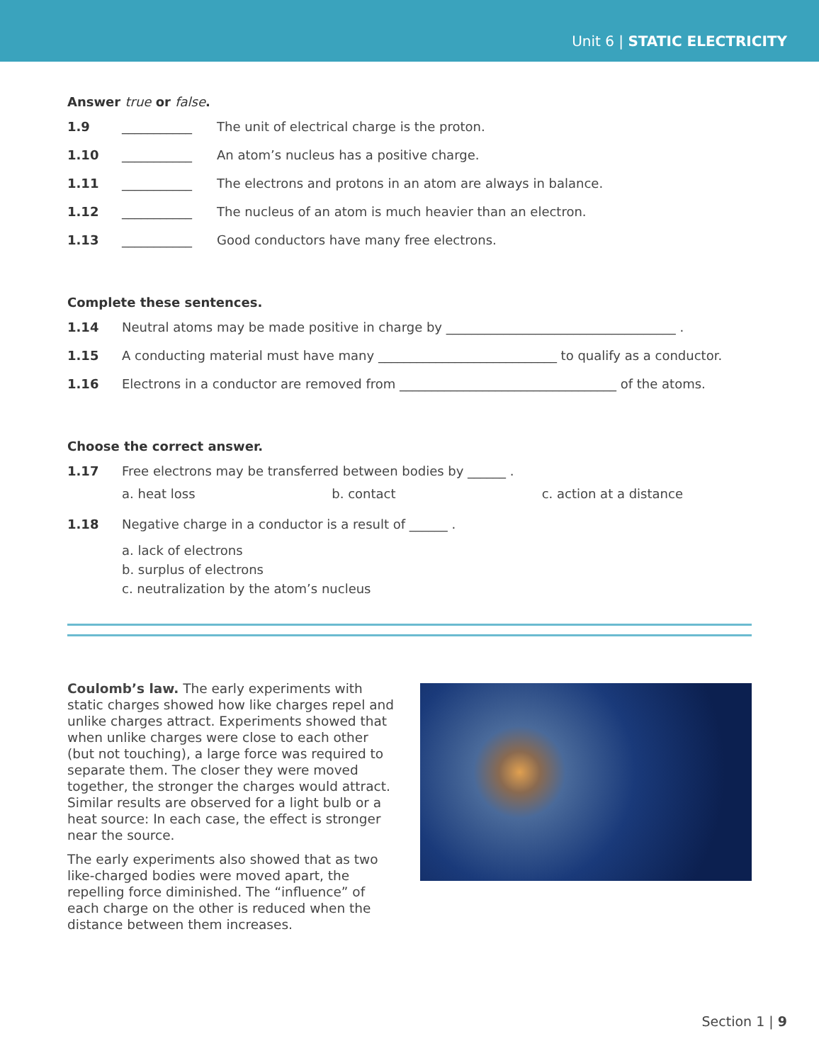Unit 6 | STATIC ELECTRICITY
Answer true or false.
1.9 ___________ The unit of electrical charge is the proton.
1.10 ___________ An atom’s nucleus has a positive charge.
1.11 ___________ The electrons and protons in an atom are always in balance.
1.12 ___________ The nucleus of an atom is much heavier than an electron.
1.13 ___________ Good conductors have many free electrons.
Complete these sentences.
1.14 Neutral atoms may be made positive in charge by ____________________________________ .
1.15 A conducting material must have many ____________________________ to qualify as a conductor.
1.16 Electrons in a conductor are removed from __________________________________ of the atoms.
Choose the correct answer.
1.17 Free electrons may be transferred between bodies by ______ .
a. heat loss b. contact c. action at a distance
1.18 Negative charge in a conductor is a result of ______ .
a. lack of electrons
b. surplus of electrons
c. neutralization by the atom’s nucleus
Coulomb’s law. The early experiments with static charges showed how like charges repel and unlike charges attract. Experiments showed that when unlike charges were close to each other (but not touching), a large force was required to separate them. The closer they were moved together, the stronger the charges would attract. Similar results are observed for a light bulb or a heat source: In each case, the effect is stronger near the source.
The early experiments also showed that as two like-charged bodies were moved apart, the repelling force diminished. The “influence” of each charge on the other is reduced when the distance between them increases.
Section 1 | 9